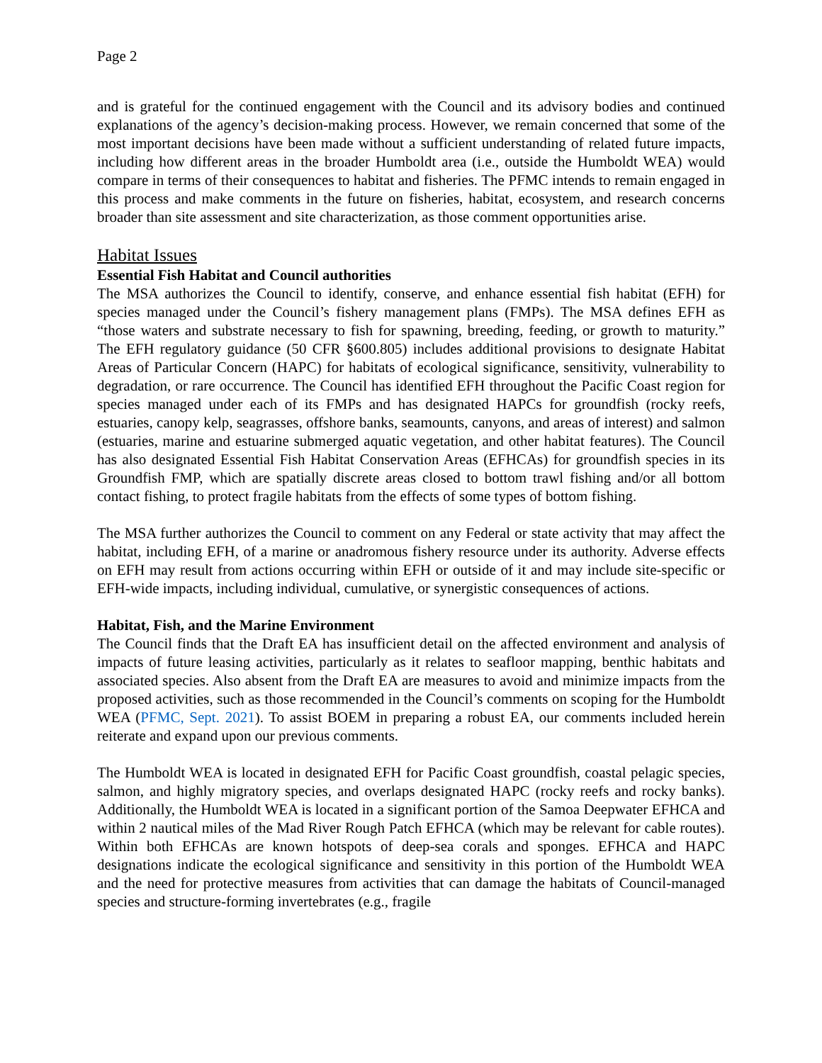Page 2
and is grateful for the continued engagement with the Council and its advisory bodies and continued explanations of the agency’s decision-making process. However, we remain concerned that some of the most important decisions have been made without a sufficient understanding of related future impacts, including how different areas in the broader Humboldt area (i.e., outside the Humboldt WEA) would compare in terms of their consequences to habitat and fisheries. The PFMC intends to remain engaged in this process and make comments in the future on fisheries, habitat, ecosystem, and research concerns broader than site assessment and site characterization, as those comment opportunities arise.
Habitat Issues
Essential Fish Habitat and Council authorities
The MSA authorizes the Council to identify, conserve, and enhance essential fish habitat (EFH) for species managed under the Council’s fishery management plans (FMPs). The MSA defines EFH as “those waters and substrate necessary to fish for spawning, breeding, feeding, or growth to maturity.” The EFH regulatory guidance (50 CFR §600.805) includes additional provisions to designate Habitat Areas of Particular Concern (HAPC) for habitats of ecological significance, sensitivity, vulnerability to degradation, or rare occurrence. The Council has identified EFH throughout the Pacific Coast region for species managed under each of its FMPs and has designated HAPCs for groundfish (rocky reefs, estuaries, canopy kelp, seagrasses, offshore banks, seamounts, canyons, and areas of interest) and salmon (estuaries, marine and estuarine submerged aquatic vegetation, and other habitat features). The Council has also designated Essential Fish Habitat Conservation Areas (EFHCAs) for groundfish species in its Groundfish FMP, which are spatially discrete areas closed to bottom trawl fishing and/or all bottom contact fishing, to protect fragile habitats from the effects of some types of bottom fishing.
The MSA further authorizes the Council to comment on any Federal or state activity that may affect the habitat, including EFH, of a marine or anadromous fishery resource under its authority. Adverse effects on EFH may result from actions occurring within EFH or outside of it and may include site-specific or EFH-wide impacts, including individual, cumulative, or synergistic consequences of actions.
Habitat, Fish, and the Marine Environment
The Council finds that the Draft EA has insufficient detail on the affected environment and analysis of impacts of future leasing activities, particularly as it relates to seafloor mapping, benthic habitats and associated species. Also absent from the Draft EA are measures to avoid and minimize impacts from the proposed activities, such as those recommended in the Council’s comments on scoping for the Humboldt WEA (PFMC, Sept. 2021). To assist BOEM in preparing a robust EA, our comments included herein reiterate and expand upon our previous comments.
The Humboldt WEA is located in designated EFH for Pacific Coast groundfish, coastal pelagic species, salmon, and highly migratory species, and overlaps designated HAPC (rocky reefs and rocky banks). Additionally, the Humboldt WEA is located in a significant portion of the Samoa Deepwater EFHCA and within 2 nautical miles of the Mad River Rough Patch EFHCA (which may be relevant for cable routes). Within both EFHCAs are known hotspots of deep-sea corals and sponges. EFHCA and HAPC designations indicate the ecological significance and sensitivity in this portion of the Humboldt WEA and the need for protective measures from activities that can damage the habitats of Council-managed species and structure-forming invertebrates (e.g., fragile